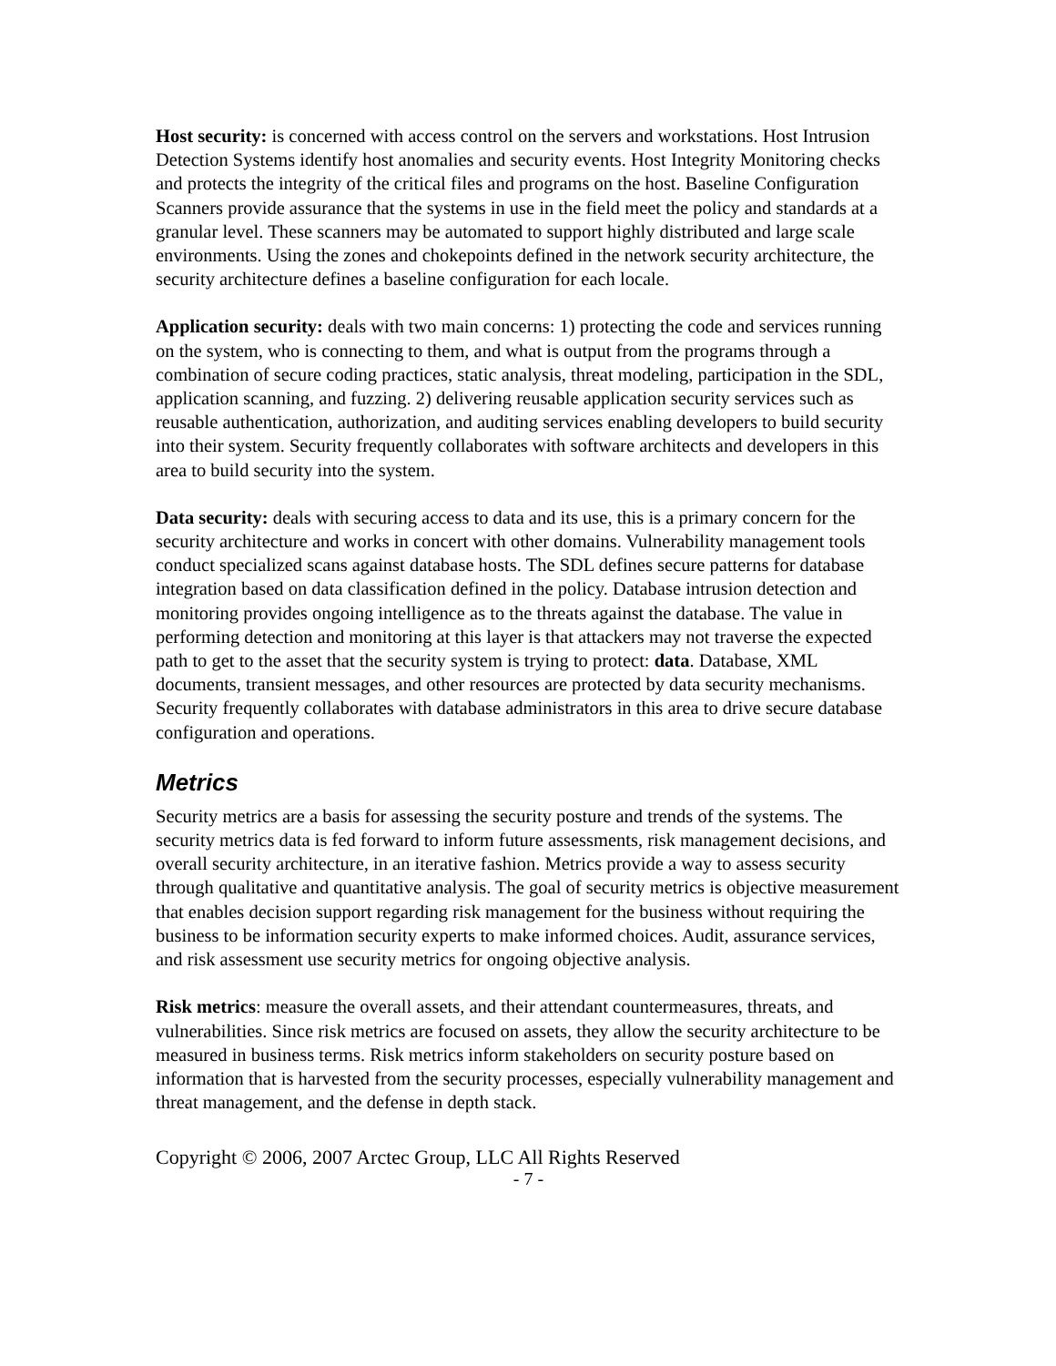Host security: is concerned with access control on the servers and workstations. Host Intrusion Detection Systems identify host anomalies and security events. Host Integrity Monitoring checks and protects the integrity of the critical files and programs on the host. Baseline Configuration Scanners provide assurance that the systems in use in the field meet the policy and standards at a granular level. These scanners may be automated to support highly distributed and large scale environments. Using the zones and chokepoints defined in the network security architecture, the security architecture defines a baseline configuration for each locale.
Application security: deals with two main concerns: 1) protecting the code and services running on the system, who is connecting to them, and what is output from the programs through a combination of secure coding practices, static analysis, threat modeling, participation in the SDL, application scanning, and fuzzing. 2) delivering reusable application security services such as reusable authentication, authorization, and auditing services enabling developers to build security into their system. Security frequently collaborates with software architects and developers in this area to build security into the system.
Data security: deals with securing access to data and its use, this is a primary concern for the security architecture and works in concert with other domains. Vulnerability management tools conduct specialized scans against database hosts. The SDL defines secure patterns for database integration based on data classification defined in the policy. Database intrusion detection and monitoring provides ongoing intelligence as to the threats against the database. The value in performing detection and monitoring at this layer is that attackers may not traverse the expected path to get to the asset that the security system is trying to protect: data. Database, XML documents, transient messages, and other resources are protected by data security mechanisms. Security frequently collaborates with database administrators in this area to drive secure database configuration and operations.
Metrics
Security metrics are a basis for assessing the security posture and trends of the systems. The security metrics data is fed forward to inform future assessments, risk management decisions, and overall security architecture, in an iterative fashion. Metrics provide a way to assess security through qualitative and quantitative analysis. The goal of security metrics is objective measurement that enables decision support regarding risk management for the business without requiring the business to be information security experts to make informed choices. Audit, assurance services, and risk assessment use security metrics for ongoing objective analysis.
Risk metrics: measure the overall assets, and their attendant countermeasures, threats, and vulnerabilities. Since risk metrics are focused on assets, they allow the security architecture to be measured in business terms. Risk metrics inform stakeholders on security posture based on information that is harvested from the security processes, especially vulnerability management and threat management, and the defense in depth stack.
Copyright © 2006, 2007 Arctec Group, LLC All Rights Reserved
- 7 -